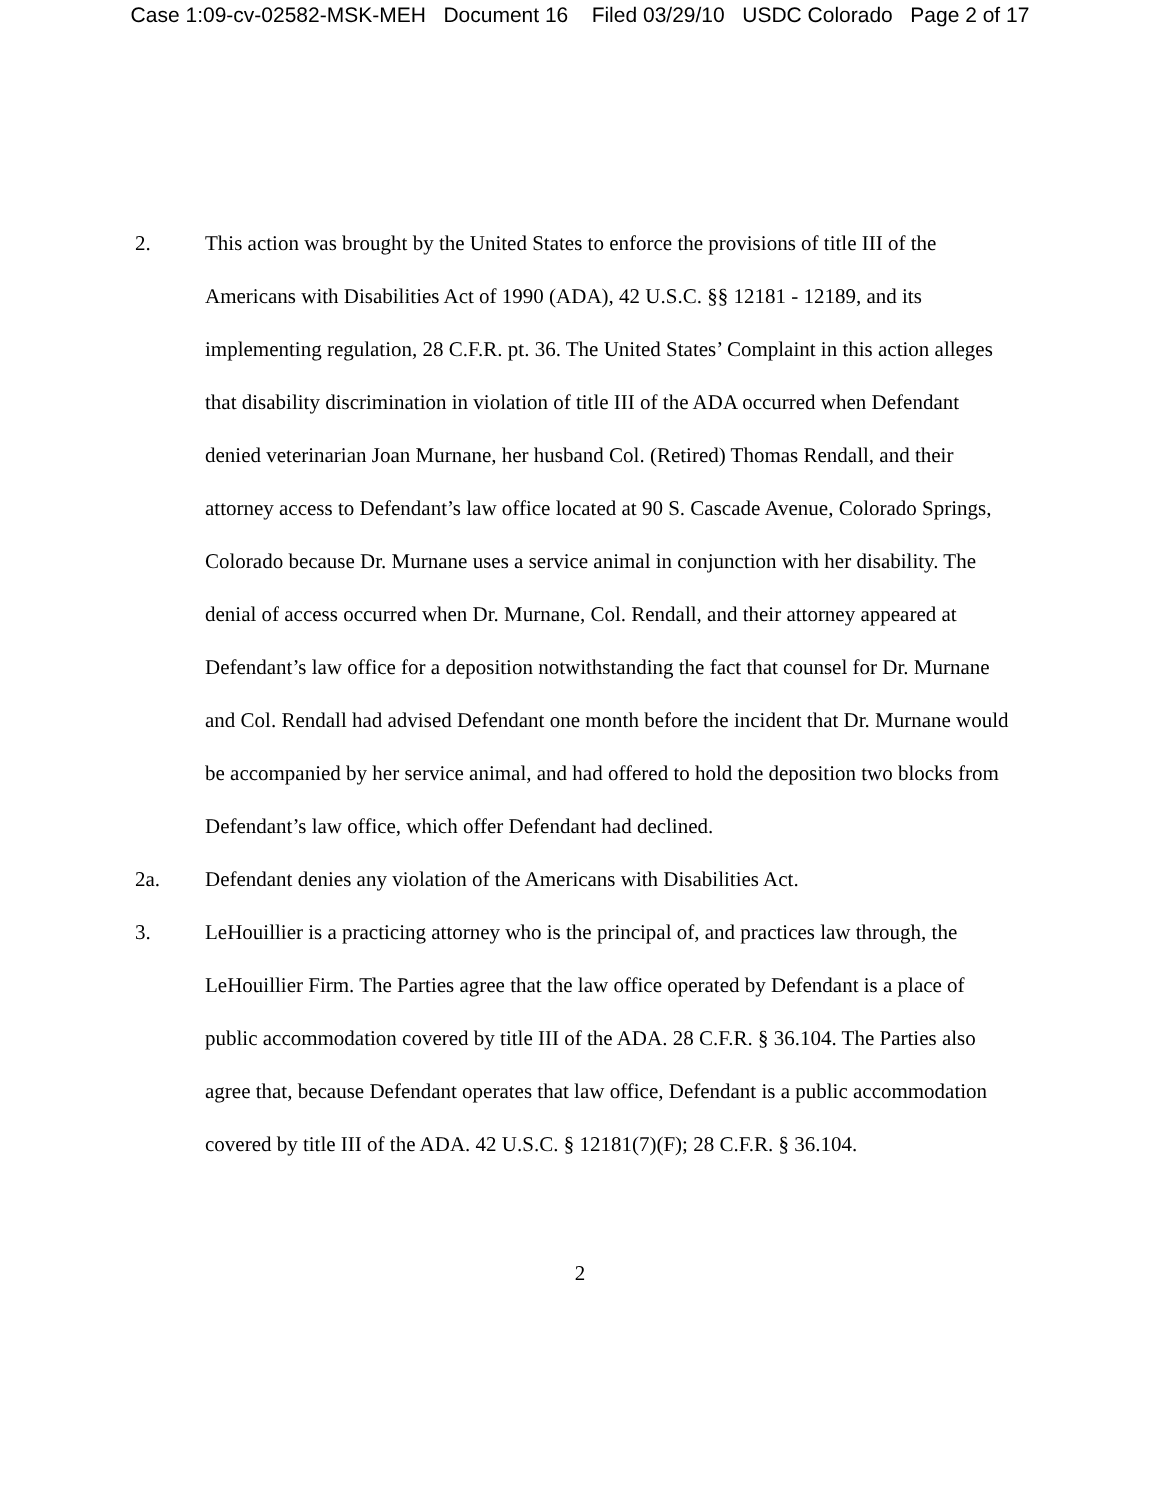Case 1:09-cv-02582-MSK-MEH Document 16 Filed 03/29/10 USDC Colorado Page 2 of 17
2. This action was brought by the United States to enforce the provisions of title III of the Americans with Disabilities Act of 1990 (ADA), 42 U.S.C. §§ 12181 - 12189, and its implementing regulation, 28 C.F.R. pt. 36. The United States’ Complaint in this action alleges that disability discrimination in violation of title III of the ADA occurred when Defendant denied veterinarian Joan Murnane, her husband Col. (Retired) Thomas Rendall, and their attorney access to Defendant’s law office located at 90 S. Cascade Avenue, Colorado Springs, Colorado because Dr. Murnane uses a service animal in conjunction with her disability. The denial of access occurred when Dr. Murnane, Col. Rendall, and their attorney appeared at Defendant’s law office for a deposition notwithstanding the fact that counsel for Dr. Murnane and Col. Rendall had advised Defendant one month before the incident that Dr. Murnane would be accompanied by her service animal, and had offered to hold the deposition two blocks from Defendant’s law office, which offer Defendant had declined.
2a. Defendant denies any violation of the Americans with Disabilities Act.
3. LeHouillier is a practicing attorney who is the principal of, and practices law through, the LeHouillier Firm. The Parties agree that the law office operated by Defendant is a place of public accommodation covered by title III of the ADA. 28 C.F.R. § 36.104. The Parties also agree that, because Defendant operates that law office, Defendant is a public accommodation covered by title III of the ADA. 42 U.S.C. § 12181(7)(F); 28 C.F.R. § 36.104.
2